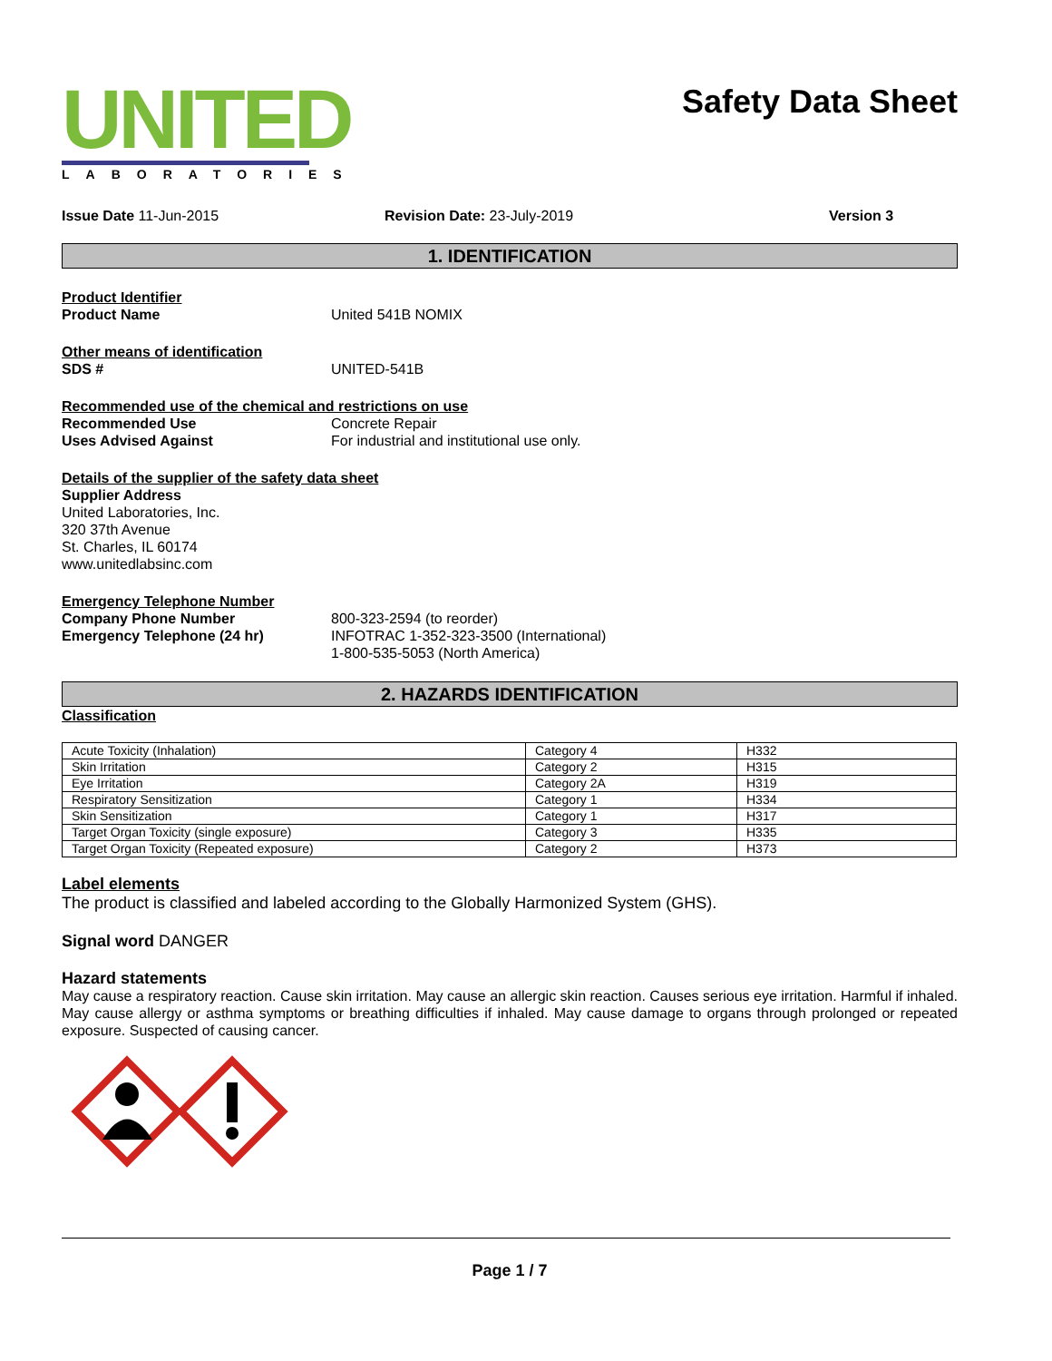UNITED
LABORATORIES
Safety Data Sheet
Issue Date 11-Jun-2015 Revision Date: 23-July-2019 Version 3
1. IDENTIFICATION
Product Identifier
Product Name United 541B NOMIX
Other means of identification
SDS # UNITED-541B
Recommended use of the chemical and restrictions on use
Recommended Use Concrete Repair
Uses Advised Against For industrial and institutional use only.
Details of the supplier of the safety data sheet
Supplier Address
United Laboratories, Inc.
320 37th Avenue
St. Charles, IL 60174
www.unitedlabsinc.com
Emergency Telephone Number
Company Phone Number 800-323-2594 (to reorder)
Emergency Telephone (24 hr) INFOTRAC 1-352-323-3500 (International)
1-800-535-5053 (North America)
2. HAZARDS IDENTIFICATION
Classification
| Acute Toxicity (Inhalation) | Category 4 | H332 |
| Skin Irritation | Category 2 | H315 |
| Eye Irritation | Category 2A | H319 |
| Respiratory Sensitization | Category 1 | H334 |
| Skin Sensitization | Category 1 | H317 |
| Target Organ Toxicity (single exposure) | Category 3 | H335 |
| Target Organ Toxicity (Repeated exposure) | Category 2 | H373 |
Label elements
The product is classified and labeled according to the Globally Harmonized System (GHS).
Signal word DANGER
Hazard statements
May cause a respiratory reaction. Cause skin irritation. May cause an allergic skin reaction. Causes serious eye irritation. Harmful if inhaled. May cause allergy or asthma symptoms or breathing difficulties if inhaled. May cause damage to organs through prolonged or repeated exposure. Suspected of causing cancer.
Page 1 / 7